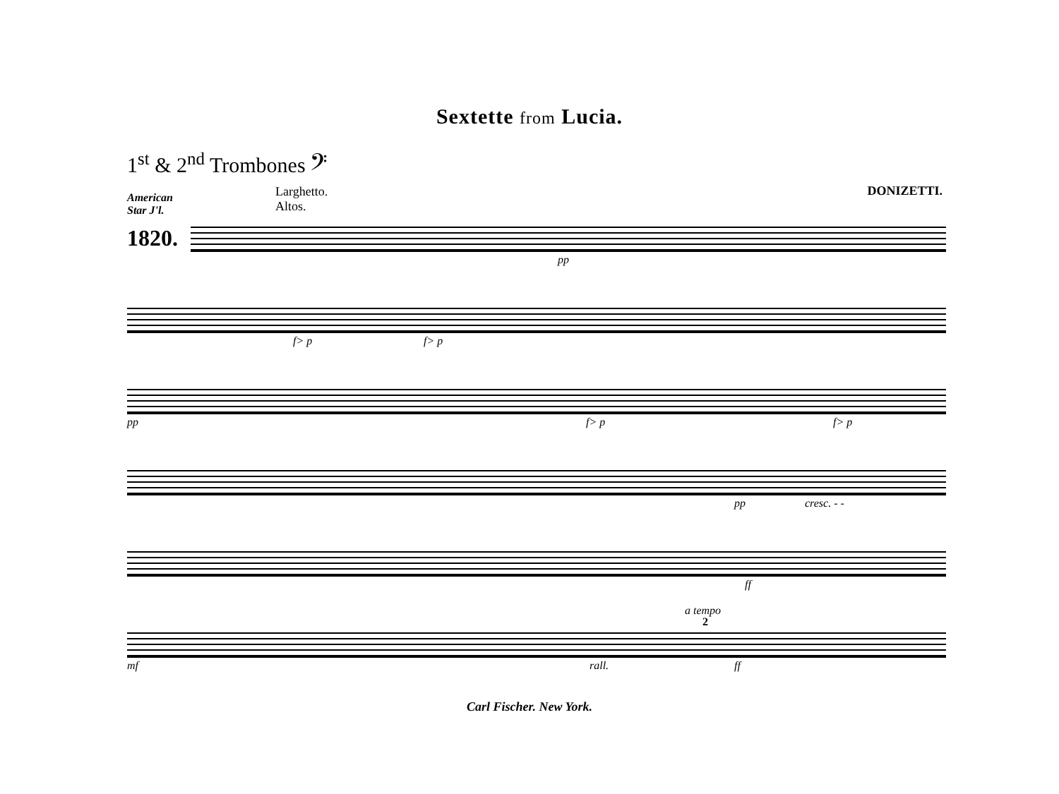Sextette from Lucia.
1<sup>st</sup> & 2<sup>nd</sup> Trombones 𝄢
DONIZETTI.
American
Star J'l.
1820.
Larghetto.
Altos.
pp
f> p f> p
pp f> p f> p
pp cresc. - -
ff
a tempo
2
mf rall. ff
Carl Fischer. New York.